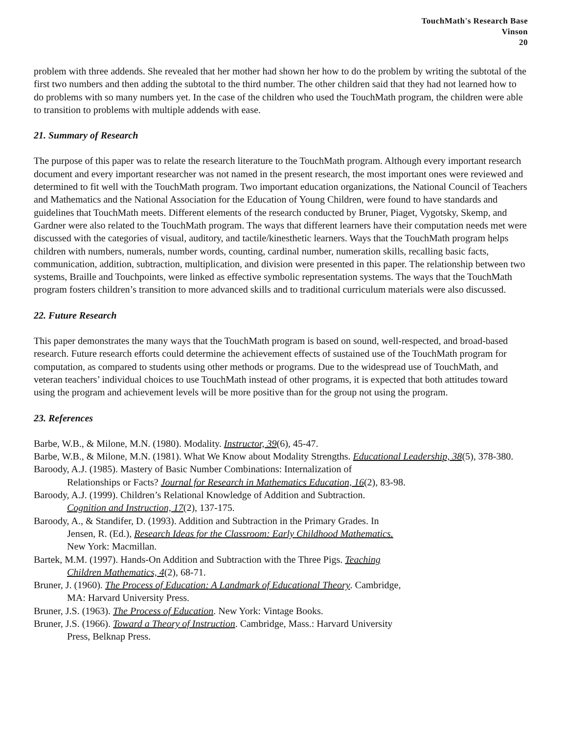TouchMath's Research Base
Vinson
20
problem with three addends. She revealed that her mother had shown her how to do the problem by writing the subtotal of the first two numbers and then adding the subtotal to the third number. The other children said that they had not learned how to do problems with so many numbers yet. In the case of the children who used the TouchMath program, the children were able to transition to problems with multiple addends with ease.
21. Summary of Research
The purpose of this paper was to relate the research literature to the TouchMath program. Although every important research document and every important researcher was not named in the present research, the most important ones were reviewed and determined to fit well with the TouchMath program. Two important education organizations, the National Council of Teachers and Mathematics and the National Association for the Education of Young Children, were found to have standards and guidelines that TouchMath meets. Different elements of the research conducted by Bruner, Piaget, Vygotsky, Skemp, and Gardner were also related to the TouchMath program. The ways that different learners have their computation needs met were discussed with the categories of visual, auditory, and tactile/kinesthetic learners. Ways that the TouchMath program helps children with numbers, numerals, number words, counting, cardinal number, numeration skills, recalling basic facts, communication, addition, subtraction, multiplication, and division were presented in this paper. The relationship between two systems, Braille and Touchpoints, were linked as effective symbolic representation systems. The ways that the TouchMath program fosters children’s transition to more advanced skills and to traditional curriculum materials were also discussed.
22. Future Research
This paper demonstrates the many ways that the TouchMath program is based on sound, well-respected, and broad-based research. Future research efforts could determine the achievement effects of sustained use of the TouchMath program for computation, as compared to students using other methods or programs. Due to the widespread use of TouchMath, and veteran teachers’ individual choices to use TouchMath instead of other programs, it is expected that both attitudes toward using the program and achievement levels will be more positive than for the group not using the program.
23. References
Barbe, W.B., & Milone, M.N. (1980). Modality. Instructor, 39(6), 45-47.
Barbe, W.B., & Milone, M.N. (1981). What We Know about Modality Strengths. Educational Leadership, 38(5), 378-380.
Baroody, A.J. (1985). Mastery of Basic Number Combinations: Internalization of
Relationships or Facts? Journal for Research in Mathematics Education, 16(2), 83-98.
Baroody, A.J. (1999). Children’s Relational Knowledge of Addition and Subtraction.
Cognition and Instruction, 17(2), 137-175.
Baroody, A., & Standifer, D. (1993). Addition and Subtraction in the Primary Grades. In
Jensen, R. (Ed.), Research Ideas for the Classroom: Early Childhood Mathematics.
New York: Macmillan.
Bartek, M.M. (1997). Hands-On Addition and Subtraction with the Three Pigs. Teaching
Children Mathematics, 4(2), 68-71.
Bruner, J. (1960). The Process of Education: A Landmark of Educational Theory. Cambridge,
MA: Harvard University Press.
Bruner, J.S. (1963). The Process of Education. New York: Vintage Books.
Bruner, J.S. (1966). Toward a Theory of Instruction. Cambridge, Mass.: Harvard University
Press, Belknap Press.